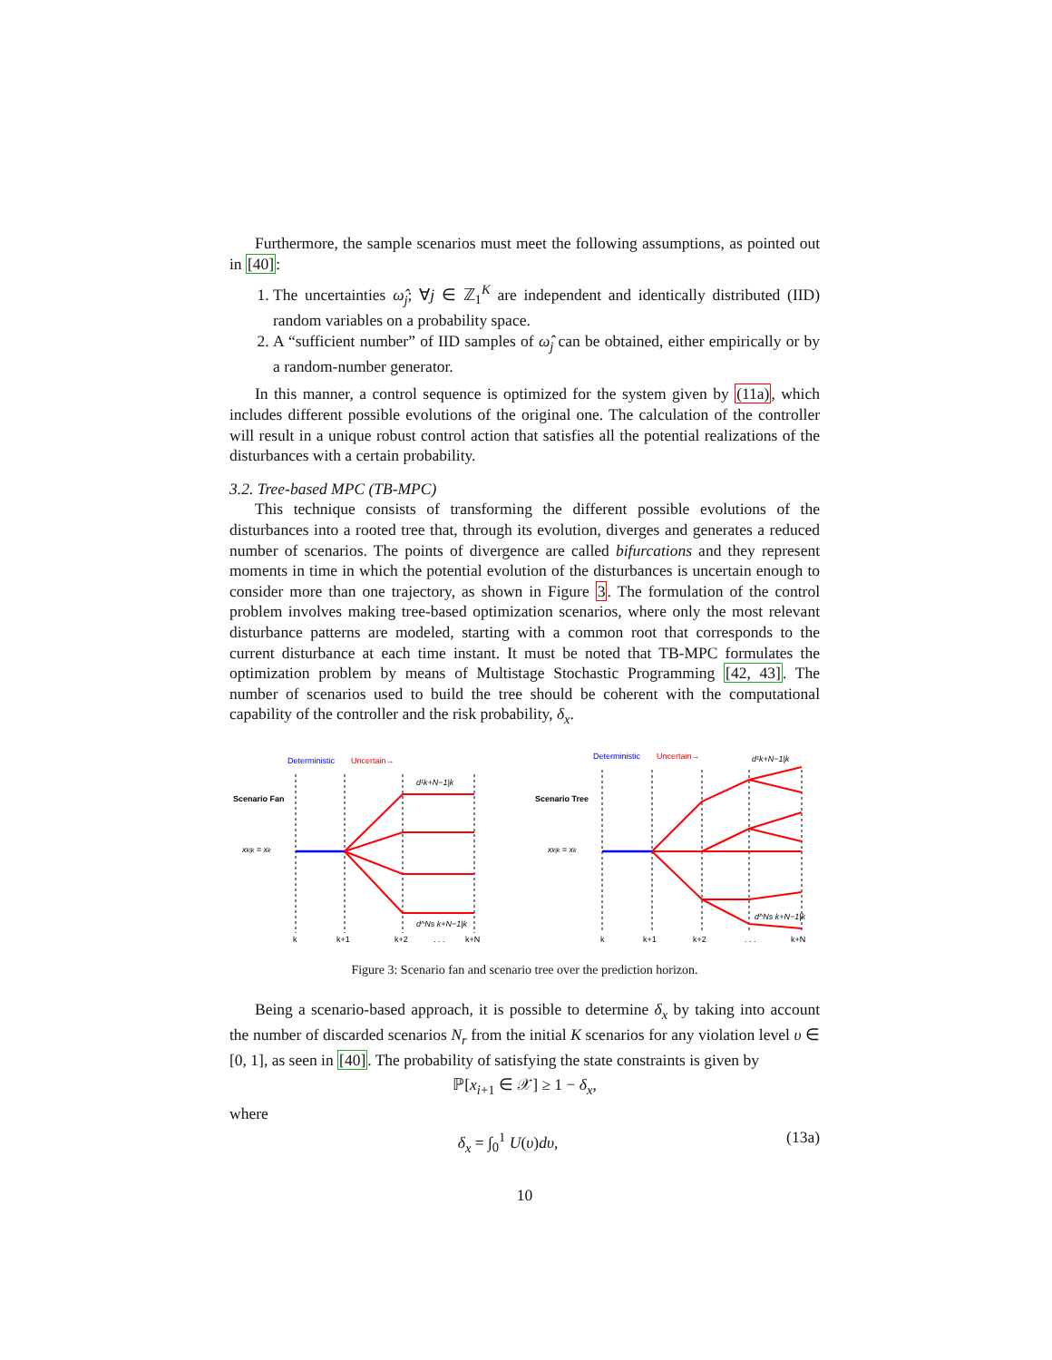Furthermore, the sample scenarios must meet the following assumptions, as pointed out in [40]:
1. The uncertainties ω̂<sub>j</sub>; ∀j ∈ ℤ<sub>1</sub><sup>K</sup> are independent and identically distributed (IID) random variables on a probability space.
2. A “sufficient number” of IID samples of ω̂<sub>j</sub> can be obtained, either empirically or by a random-number generator.
In this manner, a control sequence is optimized for the system given by (11a), which includes different possible evolutions of the original one. The calculation of the controller will result in a unique robust control action that satisfies all the potential realizations of the disturbances with a certain probability.
3.2. Tree-based MPC (TB-MPC)
This technique consists of transforming the different possible evolutions of the disturbances into a rooted tree that, through its evolution, diverges and generates a reduced number of scenarios. The points of divergence are called bifurcations and they represent moments in time in which the potential evolution of the disturbances is uncertain enough to consider more than one trajectory, as shown in Figure 3. The formulation of the control problem involves making tree-based optimization scenarios, where only the most relevant disturbance patterns are modeled, starting with a common root that corresponds to the current disturbance at each time instant. It must be noted that TB-MPC formulates the optimization problem by means of Multistage Stochastic Programming [42, 43]. The number of scenarios used to build the tree should be coherent with the computational capability of the controller and the risk probability, δ<sub>x</sub>.
Deterministic
Uncertain→
Scenario Fan
xk|k = xk
d¹k+N−1|k
d^Ns k+N−1|k
k
k+1
k+2
. . .
k+N
Deterministic
Uncertain→
Scenario Tree
xk|k = xk
d¹k+N−1|k
d^Ns k+N−1|k
k
k+1
k+2
. . .
k+N
Figure 3: Scenario fan and scenario tree over the prediction horizon.
Being a scenario-based approach, it is possible to determine δ<sub>x</sub> by taking into account the number of discarded scenarios N<sub>r</sub> from the initial K scenarios for any violation level υ ∈ [0, 1], as seen in [40]. The probability of satisfying the state constraints is given by
ℙ[x<sub>i+1</sub> ∈ 𝒳] ≥ 1 − δ<sub>x</sub>,
where
δ<sub>x</sub> = ∫<sub>0</sub><sup>1</sup> U(υ)dυ, (13a)
10